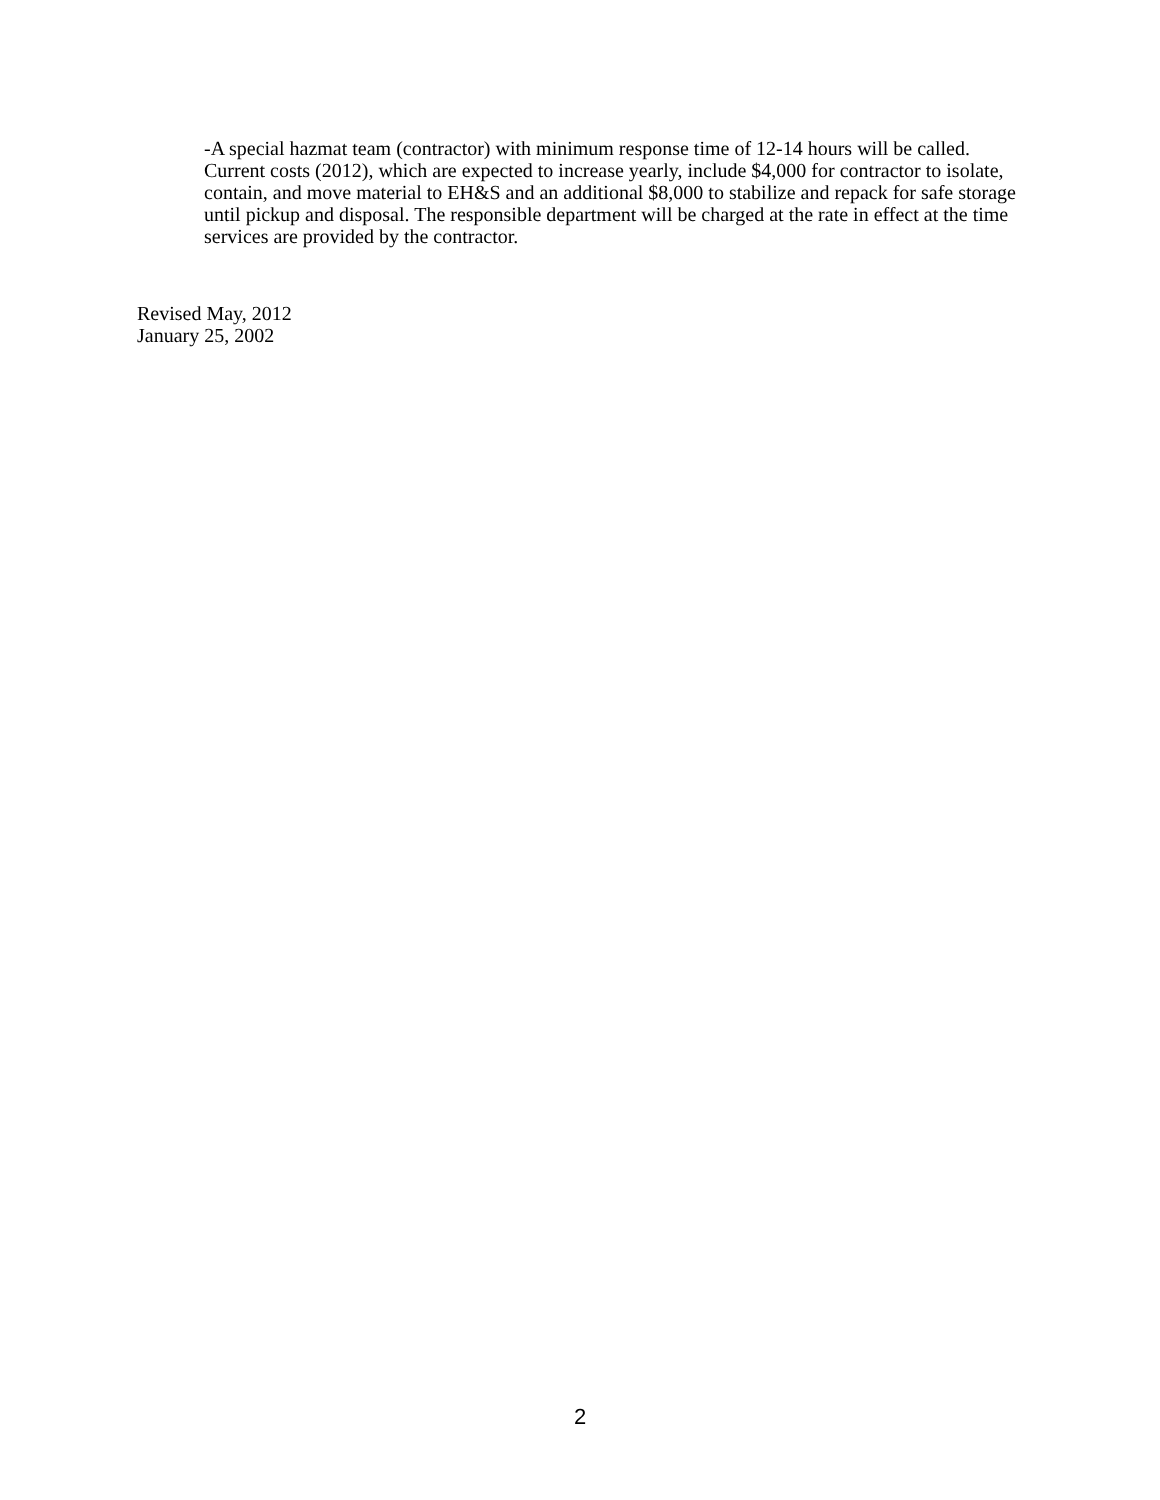-A special hazmat team (contractor) with minimum response time of 12-14 hours will be called. Current costs (2012), which are expected to increase yearly, include $4,000 for contractor to isolate, contain, and move material to EH&S and an additional $8,000 to stabilize and repack for safe storage until pickup and disposal. The responsible department will be charged at the rate in effect at the time services are provided by the contractor.
Revised May, 2012
January 25, 2002
2